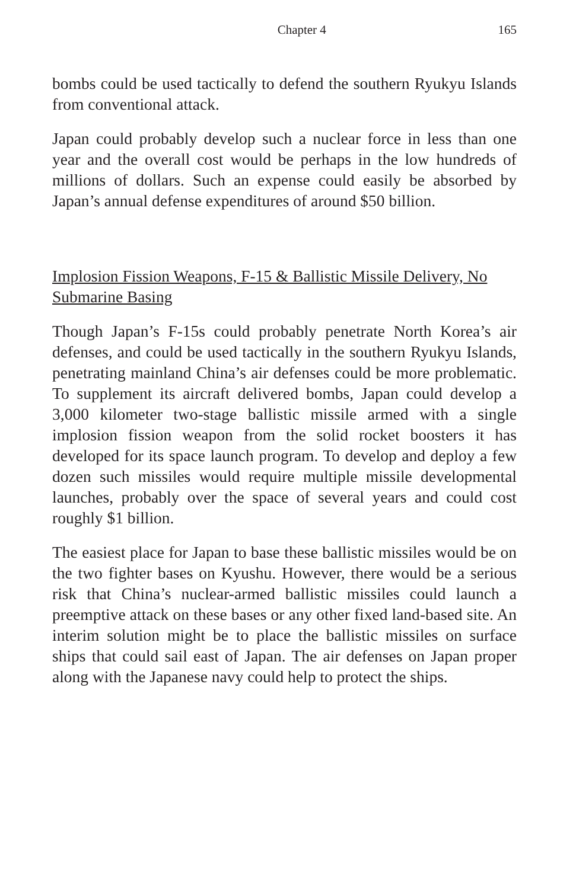Chapter 4 165
bombs could be used tactically to defend the southern Ryukyu Islands from conventional attack.
Japan could probably develop such a nuclear force in less than one year and the overall cost would be perhaps in the low hundreds of millions of dollars. Such an expense could easily be absorbed by Japan’s annual defense expenditures of around $50 billion.
Implosion Fission Weapons, F-15 & Ballistic Missile Delivery, No Submarine Basing
Though Japan’s F-15s could probably penetrate North Korea’s air defenses, and could be used tactically in the southern Ryukyu Islands, penetrating mainland China’s air defenses could be more problematic. To supplement its aircraft delivered bombs, Japan could develop a 3,000 kilometer two-stage ballistic missile armed with a single implosion fission weapon from the solid rocket boosters it has developed for its space launch program. To develop and deploy a few dozen such missiles would require multiple missile developmental launches, probably over the space of several years and could cost roughly $1 billion.
The easiest place for Japan to base these ballistic missiles would be on the two fighter bases on Kyushu. However, there would be a serious risk that China’s nuclear-armed ballistic missiles could launch a preemptive attack on these bases or any other fixed land-based site. An interim solution might be to place the ballistic missiles on surface ships that could sail east of Japan. The air defenses on Japan proper along with the Japanese navy could help to protect the ships.